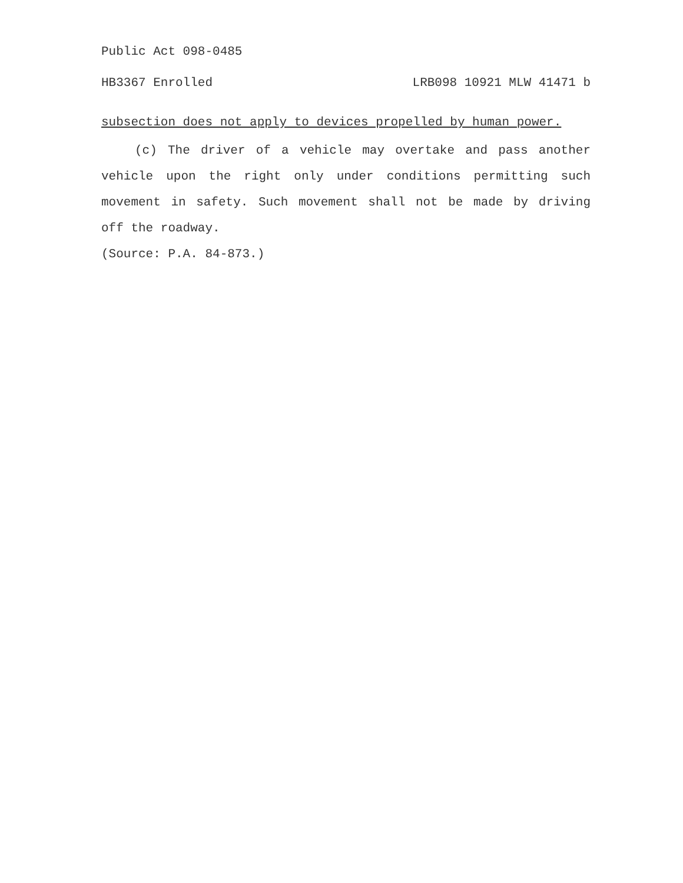Public Act 098-0485
HB3367 Enrolled LRB098 10921 MLW 41471 b
subsection does not apply to devices propelled by human power.
(c) The driver of a vehicle may overtake and pass another vehicle upon the right only under conditions permitting such movement in safety. Such movement shall not be made by driving off the roadway.
(Source: P.A. 84-873.)